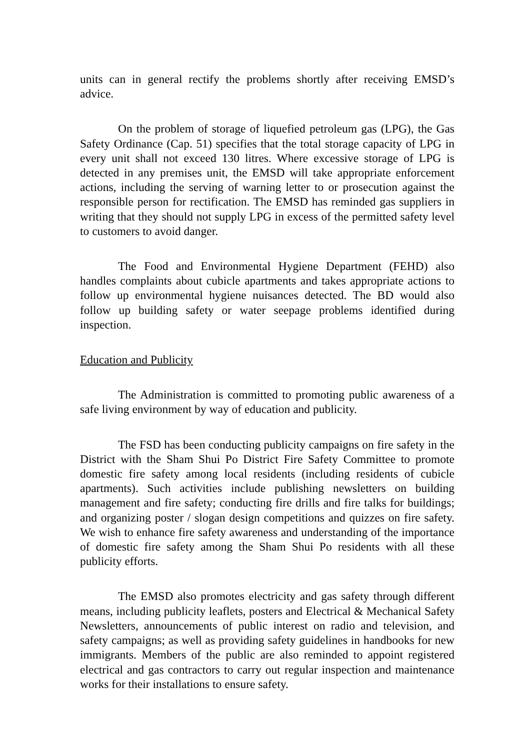units can in general rectify the problems shortly after receiving EMSD’s advice.
On the problem of storage of liquefied petroleum gas (LPG), the Gas Safety Ordinance (Cap. 51) specifies that the total storage capacity of LPG in every unit shall not exceed 130 litres. Where excessive storage of LPG is detected in any premises unit, the EMSD will take appropriate enforcement actions, including the serving of warning letter to or prosecution against the responsible person for rectification. The EMSD has reminded gas suppliers in writing that they should not supply LPG in excess of the permitted safety level to customers to avoid danger.
The Food and Environmental Hygiene Department (FEHD) also handles complaints about cubicle apartments and takes appropriate actions to follow up environmental hygiene nuisances detected. The BD would also follow up building safety or water seepage problems identified during inspection.
Education and Publicity
The Administration is committed to promoting public awareness of a safe living environment by way of education and publicity.
The FSD has been conducting publicity campaigns on fire safety in the District with the Sham Shui Po District Fire Safety Committee to promote domestic fire safety among local residents (including residents of cubicle apartments). Such activities include publishing newsletters on building management and fire safety; conducting fire drills and fire talks for buildings; and organizing poster / slogan design competitions and quizzes on fire safety. We wish to enhance fire safety awareness and understanding of the importance of domestic fire safety among the Sham Shui Po residents with all these publicity efforts.
The EMSD also promotes electricity and gas safety through different means, including publicity leaflets, posters and Electrical & Mechanical Safety Newsletters, announcements of public interest on radio and television, and safety campaigns; as well as providing safety guidelines in handbooks for new immigrants. Members of the public are also reminded to appoint registered electrical and gas contractors to carry out regular inspection and maintenance works for their installations to ensure safety.